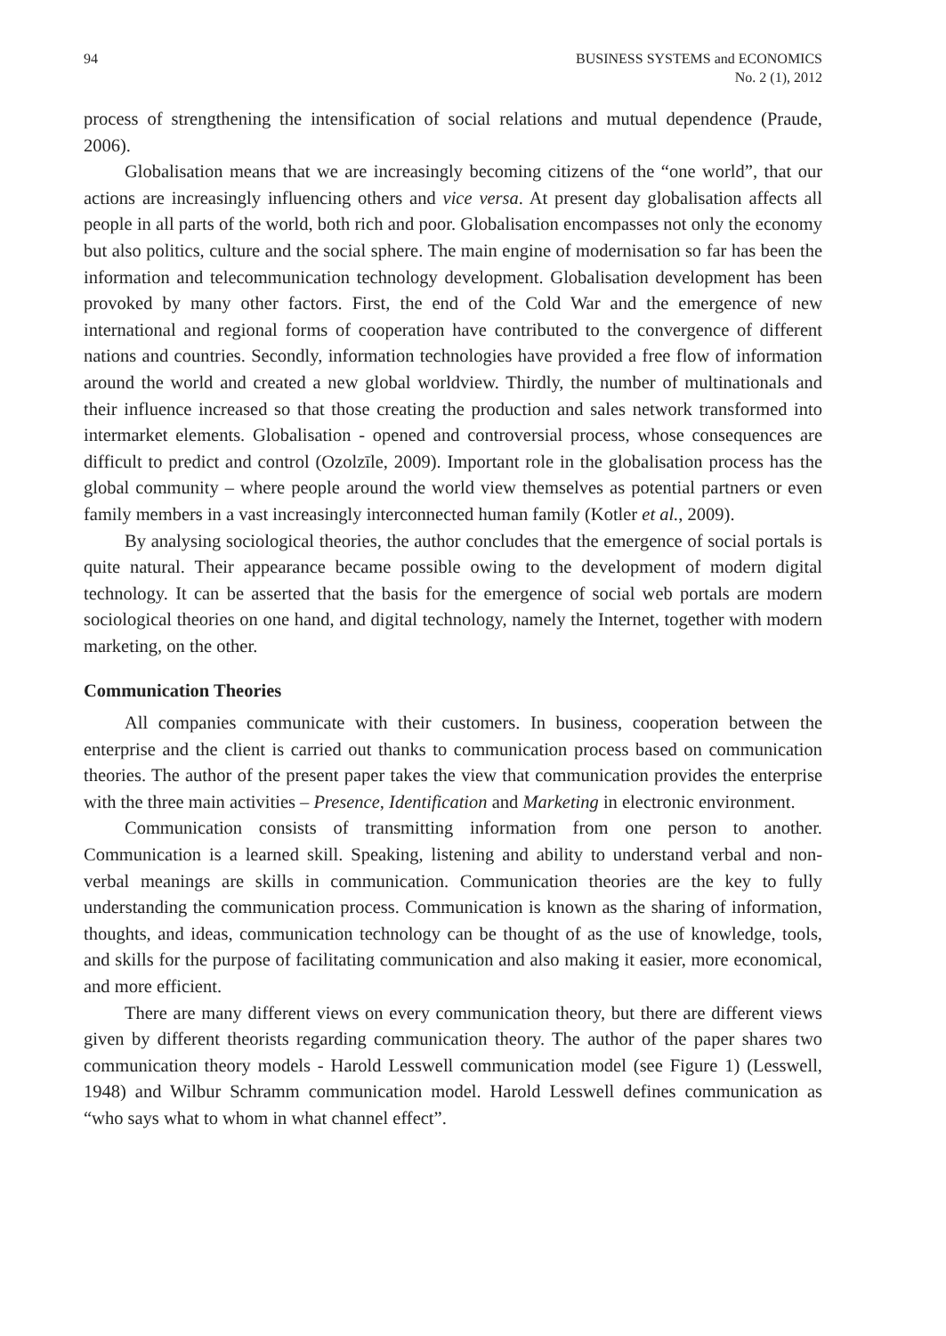94 BUSINESS SYSTEMS and ECONOMICS
No. 2 (1), 2012
process of strengthening the intensification of social relations and mutual dependence (Praude, 2006).
Globalisation means that we are increasingly becoming citizens of the “one world”, that our actions are increasingly influencing others and vice versa. At present day globalisation affects all people in all parts of the world, both rich and poor. Globalisation encompasses not only the economy but also politics, culture and the social sphere. The main engine of modernisation so far has been the information and telecommunication technology development. Globalisation development has been provoked by many other factors. First, the end of the Cold War and the emergence of new international and regional forms of cooperation have contributed to the convergence of different nations and countries. Secondly, information technologies have provided a free flow of information around the world and created a new global worldview. Thirdly, the number of multinationals and their influence increased so that those creating the production and sales network transformed into intermarket elements. Globalisation - opened and controversial process, whose consequences are difficult to predict and control (Ozolzīle, 2009). Important role in the globalisation process has the global community – where people around the world view themselves as potential partners or even family members in a vast increasingly interconnected human family (Kotler et al., 2009).
By analysing sociological theories, the author concludes that the emergence of social portals is quite natural. Their appearance became possible owing to the development of modern digital technology. It can be asserted that the basis for the emergence of social web portals are modern sociological theories on one hand, and digital technology, namely the Internet, together with modern marketing, on the other.
Communication Theories
All companies communicate with their customers. In business, cooperation between the enterprise and the client is carried out thanks to communication process based on communication theories. The author of the present paper takes the view that communication provides the enterprise with the three main activities – Presence, Identification and Marketing in electronic environment.
Communication consists of transmitting information from one person to another. Communication is a learned skill. Speaking, listening and ability to understand verbal and non-verbal meanings are skills in communication. Communication theories are the key to fully understanding the communication process. Communication is known as the sharing of information, thoughts, and ideas, communication technology can be thought of as the use of knowledge, tools, and skills for the purpose of facilitating communication and also making it easier, more economical, and more efficient.
There are many different views on every communication theory, but there are different views given by different theorists regarding communication theory. The author of the paper shares two communication theory models - Harold Lesswell communication model (see Figure 1) (Lesswell, 1948) and Wilbur Schramm communication model. Harold Lesswell defines communication as “who says what to whom in what channel effect”.